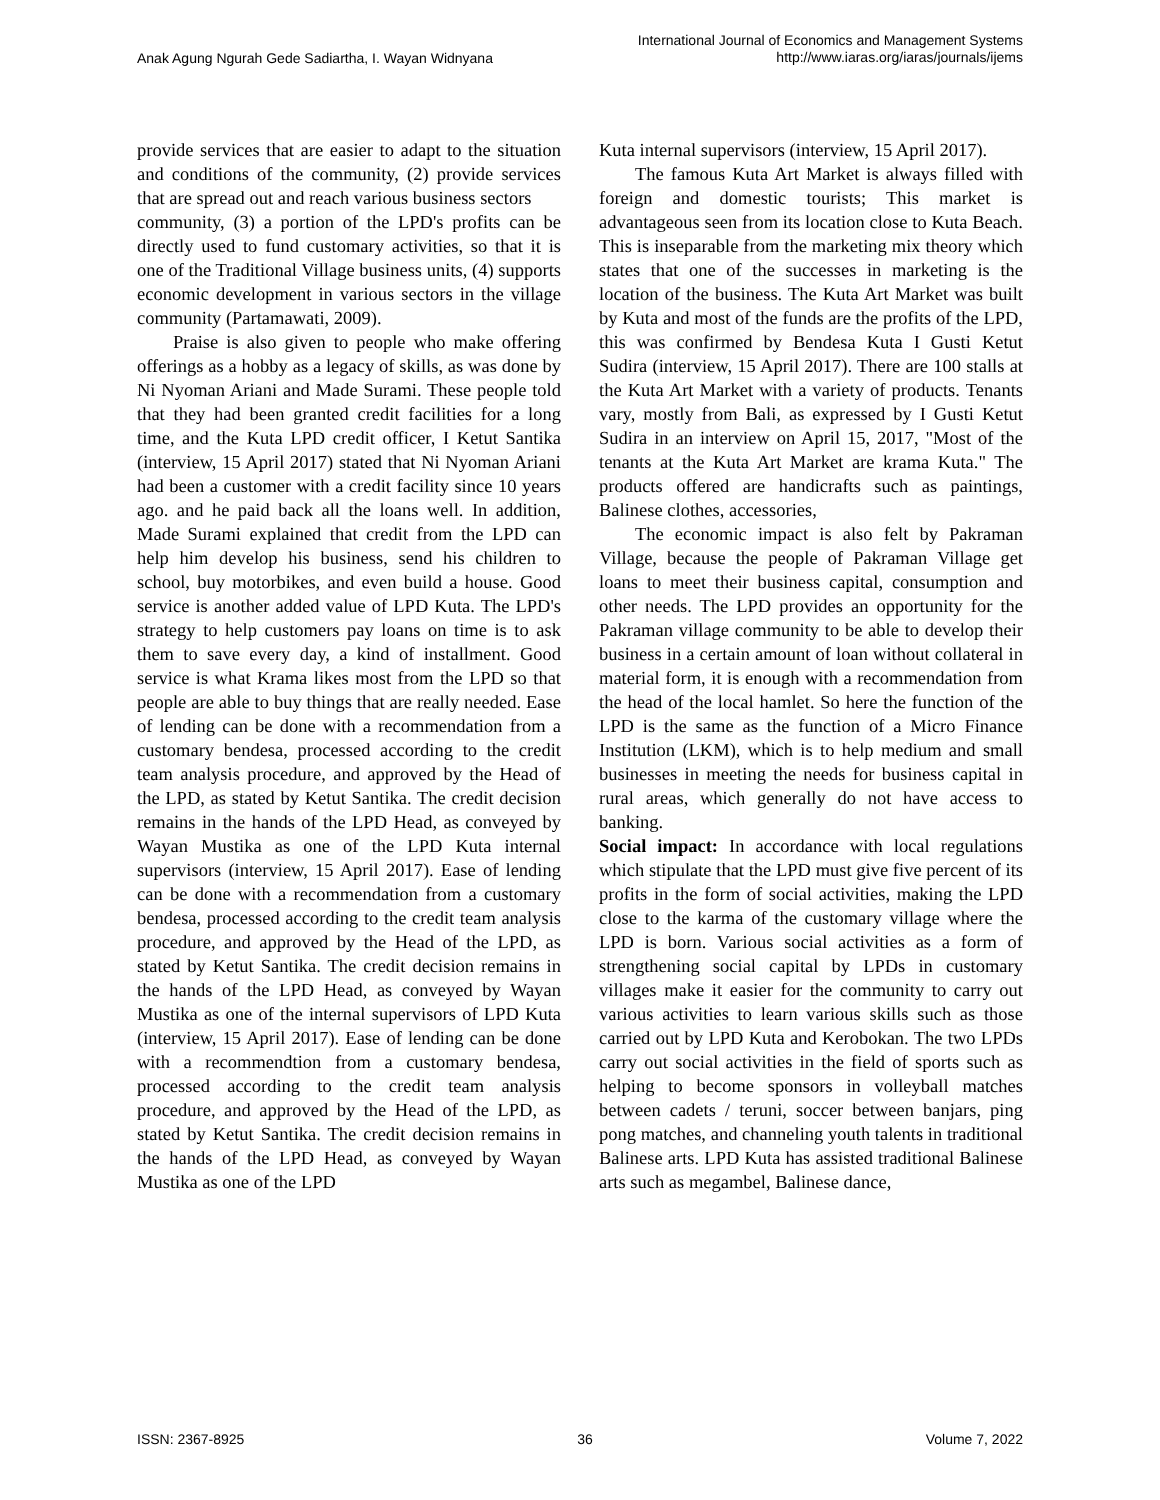Anak Agung Ngurah Gede Sadiartha, I. Wayan Widnyana
International Journal of Economics and Management Systems
http://www.iaras.org/iaras/journals/ijems
provide services that are easier to adapt to the situation and conditions of the community, (2) provide services that are spread out and reach various business sectors
community, (3) a portion of the LPD's profits can be directly used to fund customary activities, so that it is one of the Traditional Village business units, (4) supports economic development in various sectors in the village community (Partamawati, 2009).
Praise is also given to people who make offering offerings as a hobby as a legacy of skills, as was done by Ni Nyoman Ariani and Made Surami. These people told that they had been granted credit facilities for a long time, and the Kuta LPD credit officer, I Ketut Santika (interview, 15 April 2017) stated that Ni Nyoman Ariani had been a customer with a credit facility since 10 years ago. and he paid back all the loans well. In addition, Made Surami explained that credit from the LPD can help him develop his business, send his children to school, buy motorbikes, and even build a house. Good service is another added value of LPD Kuta. The LPD's strategy to help customers pay loans on time is to ask them to save every day, a kind of installment. Good service is what Krama likes most from the LPD so that people are able to buy things that are really needed. Ease of lending can be done with a recommendation from a customary bendesa, processed according to the credit team analysis procedure, and approved by the Head of the LPD, as stated by Ketut Santika. The credit decision remains in the hands of the LPD Head, as conveyed by Wayan Mustika as one of the LPD Kuta internal supervisors (interview, 15 April 2017). Ease of lending can be done with a recommendation from a customary bendesa, processed according to the credit team analysis procedure, and approved by the Head of the LPD, as stated by Ketut Santika. The credit decision remains in the hands of the LPD Head, as conveyed by Wayan Mustika as one of the internal supervisors of LPD Kuta (interview, 15 April 2017). Ease of lending can be done with a recommendtion from a customary bendesa, processed according to the credit team analysis procedure, and approved by the Head of the LPD, as stated by Ketut Santika. The credit decision remains in the hands of the LPD Head, as conveyed by Wayan Mustika as one of the LPD
Kuta internal supervisors (interview, 15 April 2017).
The famous Kuta Art Market is always filled with foreign and domestic tourists; This market is advantageous seen from its location close to Kuta Beach. This is inseparable from the marketing mix theory which states that one of the successes in marketing is the location of the business. The Kuta Art Market was built by Kuta and most of the funds are the profits of the LPD, this was confirmed by Bendesa Kuta I Gusti Ketut Sudira (interview, 15 April 2017). There are 100 stalls at the Kuta Art Market with a variety of products. Tenants vary, mostly from Bali, as expressed by I Gusti Ketut Sudira in an interview on April 15, 2017, "Most of the tenants at the Kuta Art Market are krama Kuta." The products offered are handicrafts such as paintings, Balinese clothes, accessories,
The economic impact is also felt by Pakraman Village, because the people of Pakraman Village get loans to meet their business capital, consumption and other needs. The LPD provides an opportunity for the Pakraman village community to be able to develop their business in a certain amount of loan without collateral in material form, it is enough with a recommendation from the head of the local hamlet. So here the function of the LPD is the same as the function of a Micro Finance Institution (LKM), which is to help medium and small businesses in meeting the needs for business capital in rural areas, which generally do not have access to banking.
Social impact: In accordance with local regulations which stipulate that the LPD must give five percent of its profits in the form of social activities, making the LPD close to the karma of the customary village where the LPD is born. Various social activities as a form of strengthening social capital by LPDs in customary villages make it easier for the community to carry out various activities to learn various skills such as those carried out by LPD Kuta and Kerobokan. The two LPDs carry out social activities in the field of sports such as helping to become sponsors in volleyball matches between cadets / teruni, soccer between banjars, ping pong matches, and channeling youth talents in traditional Balinese arts. LPD Kuta has assisted traditional Balinese arts such as megambel, Balinese dance,
ISSN: 2367-8925 36 Volume 7, 2022